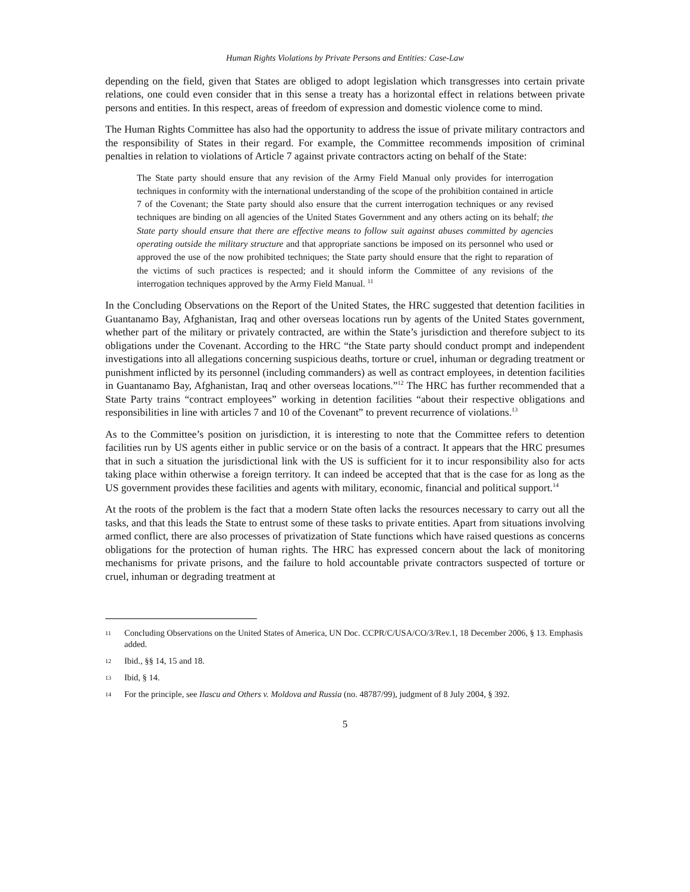Human Rights Violations by Private Persons and Entities: Case-Law
depending on the field, given that States are obliged to adopt legislation which transgresses into certain private relations, one could even consider that in this sense a treaty has a horizontal effect in relations between private persons and entities. In this respect, areas of freedom of expression and domestic violence come to mind.
The Human Rights Committee has also had the opportunity to address the issue of private military contractors and the responsibility of States in their regard. For example, the Committee recommends imposition of criminal penalties in relation to violations of Article 7 against private contractors acting on behalf of the State:
The State party should ensure that any revision of the Army Field Manual only provides for interrogation techniques in conformity with the international understanding of the scope of the prohibition contained in article 7 of the Covenant; the State party should also ensure that the current interrogation techniques or any revised techniques are binding on all agencies of the United States Government and any others acting on its behalf; the State party should ensure that there are effective means to follow suit against abuses committed by agencies operating outside the military structure and that appropriate sanctions be imposed on its personnel who used or approved the use of the now prohibited techniques; the State party should ensure that the right to reparation of the victims of such practices is respected; and it should inform the Committee of any revisions of the interrogation techniques approved by the Army Field Manual. <sup>11</sup>
In the Concluding Observations on the Report of the United States, the HRC suggested that detention facilities in Guantanamo Bay, Afghanistan, Iraq and other overseas locations run by agents of the United States government, whether part of the military or privately contracted, are within the State’s jurisdiction and therefore subject to its obligations under the Covenant. According to the HRC “the State party should conduct prompt and independent investigations into all allegations concerning suspicious deaths, torture or cruel, inhuman or degrading treatment or punishment inflicted by its personnel (including commanders) as well as contract employees, in detention facilities in Guantanamo Bay, Afghanistan, Iraq and other overseas locations.”<sup>12</sup> The HRC has further recommended that a State Party trains “contract employees” working in detention facilities “about their respective obligations and responsibilities in line with articles 7 and 10 of the Covenant” to prevent recurrence of violations.<sup>13</sup>
As to the Committee’s position on jurisdiction, it is interesting to note that the Committee refers to detention facilities run by US agents either in public service or on the basis of a contract. It appears that the HRC presumes that in such a situation the jurisdictional link with the US is sufficient for it to incur responsibility also for acts taking place within otherwise a foreign territory. It can indeed be accepted that that is the case for as long as the US government provides these facilities and agents with military, economic, financial and political support.<sup>14</sup>
At the roots of the problem is the fact that a modern State often lacks the resources necessary to carry out all the tasks, and that this leads the State to entrust some of these tasks to private entities. Apart from situations involving armed conflict, there are also processes of privatization of State functions which have raised questions as concerns obligations for the protection of human rights. The HRC has expressed concern about the lack of monitoring mechanisms for private prisons, and the failure to hold accountable private contractors suspected of torture or cruel, inhuman or degrading treatment at
11 Concluding Observations on the United States of America, UN Doc. CCPR/C/USA/CO/3/Rev.1, 18 December 2006, § 13. Emphasis added.
12 Ibid., §§ 14, 15 and 18.
13 Ibid, § 14.
14 For the principle, see Ilascu and Others v. Moldova and Russia (no. 48787/99), judgment of 8 July 2004, § 392.
5